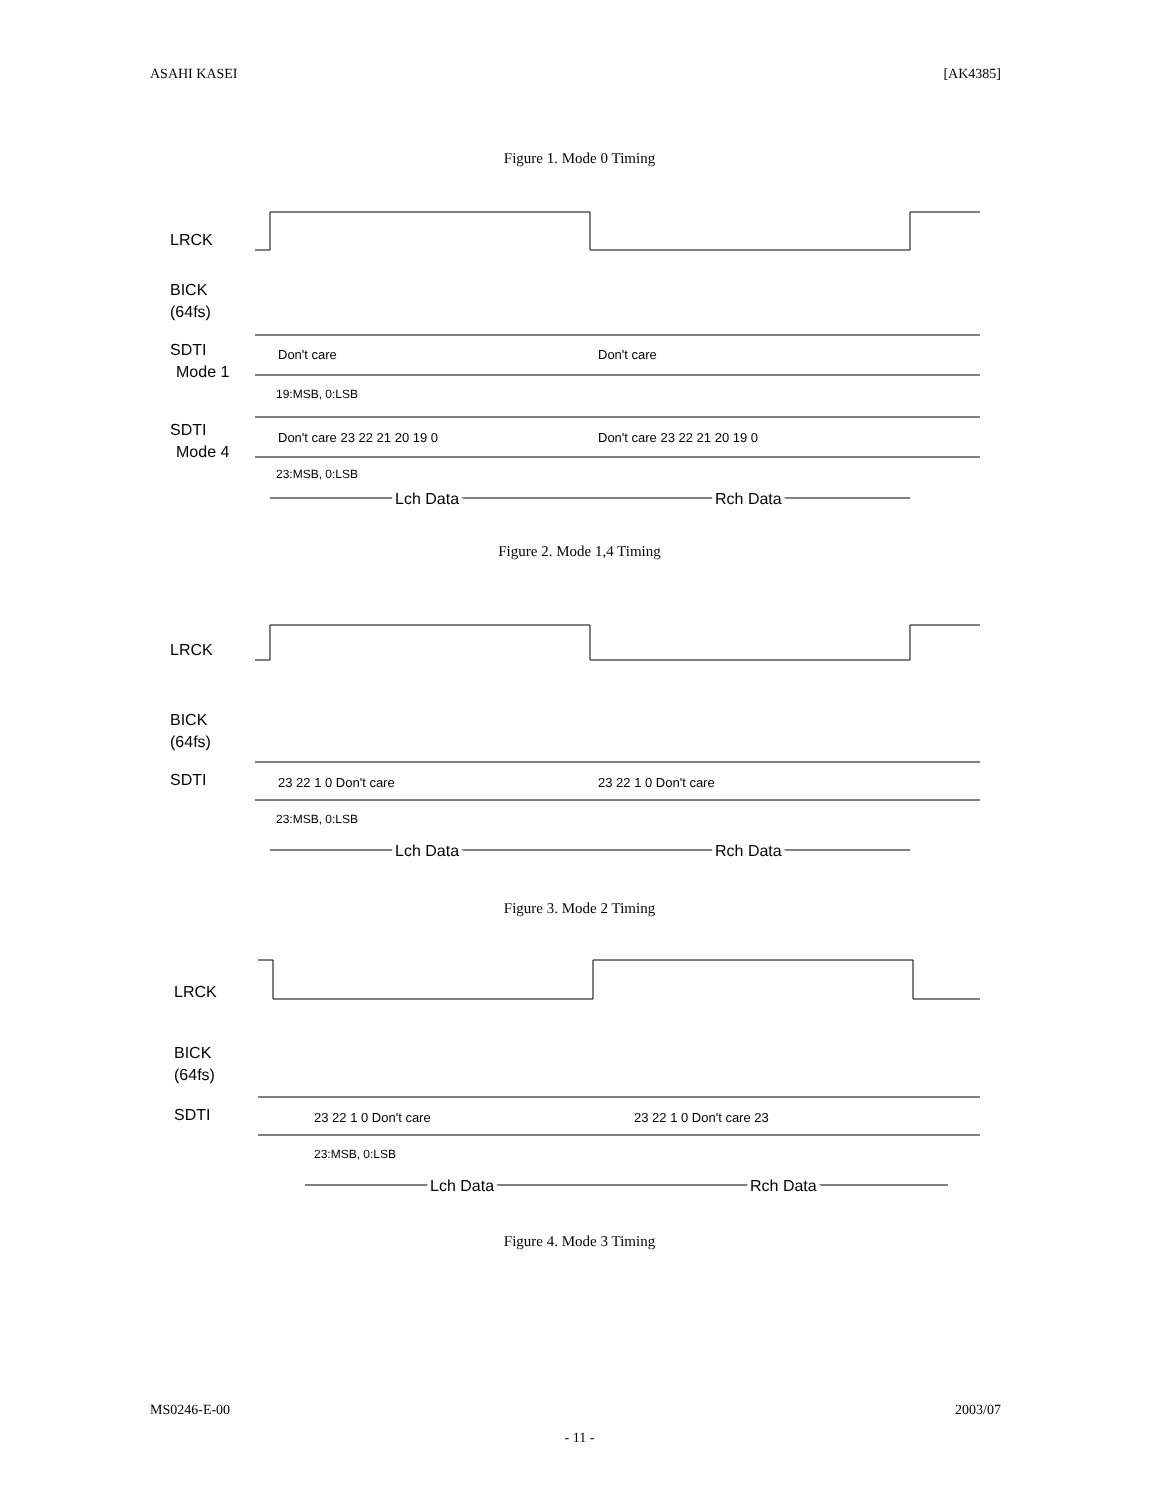ASAHI KASEI [AK4385]
Figure 1. Mode 0 Timing
LRCK
BICK
(64fs)
SDTI
Mode 1
SDTI
Mode 4
Don't care
Don't care
Don't care 23 22 21 20 19 0
Don't care 23 22 21 20 19 0
19:MSB, 0:LSB
23:MSB, 0:LSB
Lch Data
Rch Data
Figure 2. Mode 1,4 Timing
LRCK
BICK
(64fs)
SDTI
23 22 1 0 Don't care
23 22 1 0 Don't care
23:MSB, 0:LSB
Lch Data
Rch Data
Figure 3. Mode 2 Timing
LRCK
BICK
(64fs)
SDTI
23 22 1 0 Don't care
23 22 1 0 Don't care 23
23:MSB, 0:LSB
Lch Data
Rch Data
Figure 4. Mode 3 Timing
MS0246-E-00 2003/07
- 11 -